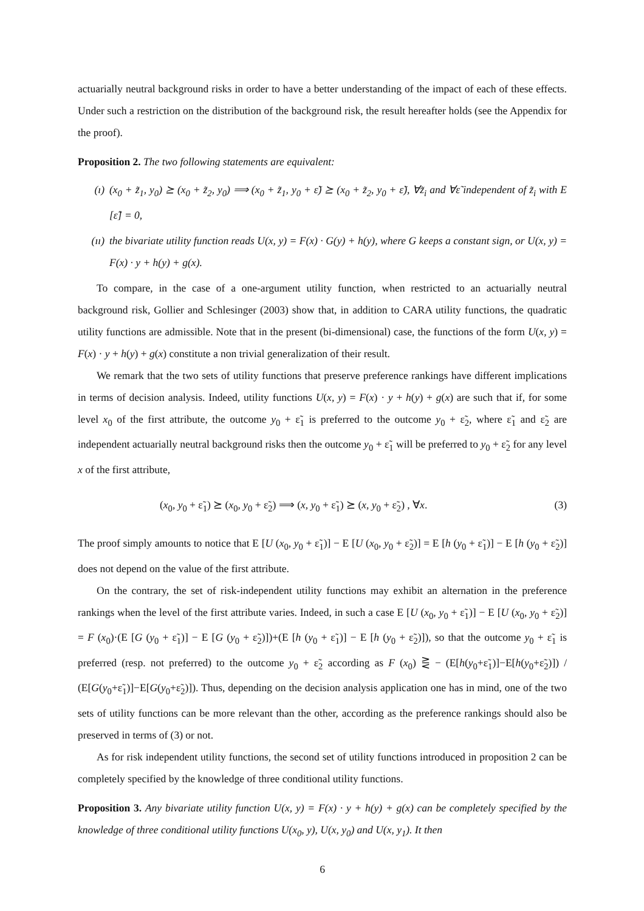actuarially neutral background risks in order to have a better understanding of the impact of each of these effects. Under such a restriction on the distribution of the background risk, the result hereafter holds (see the Appendix for the proof).
Proposition 2. The two following statements are equivalent:
(ı) (x<sub>0</sub> + z̃<sub>1</sub>, y<sub>0</sub>) ⪰ (x<sub>0</sub> + z̃<sub>2</sub>, y<sub>0</sub>) ⟹ (x<sub>0</sub> + z̃<sub>1</sub>, y<sub>0</sub> + ε̃) ⪰ (x<sub>0</sub> + z̃<sub>2</sub>, y<sub>0</sub> + ε̃), ∀z̃<sub>i</sub> and ∀ε̃ independent of z̃<sub>i</sub> with E [ε̃] = 0,
(ıı) the bivariate utility function reads U(x, y) = F(x) · G(y) + h(y), where G keeps a constant sign, or U(x, y) = F(x) · y + h(y) + g(x).
To compare, in the case of a one-argument utility function, when restricted to an actuarially neutral background risk, Gollier and Schlesinger (2003) show that, in addition to CARA utility functions, the quadratic utility functions are admissible. Note that in the present (bi-dimensional) case, the functions of the form U(x, y) = F(x) · y + h(y) + g(x) constitute a non trivial generalization of their result.
We remark that the two sets of utility functions that preserve preference rankings have different implications in terms of decision analysis. Indeed, utility functions U(x, y) = F(x) · y + h(y) + g(x) are such that if, for some level x<sub>0</sub> of the first attribute, the outcome y<sub>0</sub> + ε̃<sub>1</sub> is preferred to the outcome y<sub>0</sub> + ε̃<sub>2</sub>, where ε̃<sub>1</sub> and ε̃<sub>2</sub> are independent actuarially neutral background risks then the outcome y<sub>0</sub> + ε̃<sub>1</sub> will be preferred to y<sub>0</sub> + ε̃<sub>2</sub> for any level x of the first attribute,
(x<sub>0</sub>, y<sub>0</sub> + ε̃<sub>1</sub>) ⪰ (x<sub>0</sub>, y<sub>0</sub> + ε̃<sub>2</sub>) ⟹ (x, y<sub>0</sub> + ε̃<sub>1</sub>) ⪰ (x, y<sub>0</sub> + ε̃<sub>2</sub>) , ∀x. (3)
The proof simply amounts to notice that E [U (x<sub>0</sub>, y<sub>0</sub> + ε̃<sub>1</sub>)] − E [U (x<sub>0</sub>, y<sub>0</sub> + ε̃<sub>2</sub>)] = E [h (y<sub>0</sub> + ε̃<sub>1</sub>)] − E [h (y<sub>0</sub> + ε̃<sub>2</sub>)] does not depend on the value of the first attribute.
On the contrary, the set of risk-independent utility functions may exhibit an alternation in the preference rankings when the level of the first attribute varies. Indeed, in such a case E [U (x<sub>0</sub>, y<sub>0</sub> + ε̃<sub>1</sub>)] − E [U (x<sub>0</sub>, y<sub>0</sub> + ε̃<sub>2</sub>)] = F (x<sub>0</sub>)·(E [G (y<sub>0</sub> + ε̃<sub>1</sub>)] − E [G (y<sub>0</sub> + ε̃<sub>2</sub>)])+(E [h (y<sub>0</sub> + ε̃<sub>1</sub>)] − E [h (y<sub>0</sub> + ε̃<sub>2</sub>)]), so that the outcome y<sub>0</sub> + ε̃<sub>1</sub> is preferred (resp. not preferred) to the outcome y<sub>0</sub> + ε̃<sub>2</sub> according as F (x<sub>0</sub>) ⋛ − (E[h(y<sub>0</sub>+ε̃<sub>1</sub>)]−E[h(y<sub>0</sub>+ε̃<sub>2</sub>)]) / (E[G(y<sub>0</sub>+ε̃<sub>1</sub>)]−E[G(y<sub>0</sub>+ε̃<sub>2</sub>)]). Thus, depending on the decision analysis application one has in mind, one of the two sets of utility functions can be more relevant than the other, according as the preference rankings should also be preserved in terms of (3) or not.
As for risk independent utility functions, the second set of utility functions introduced in proposition 2 can be completely specified by the knowledge of three conditional utility functions.
Proposition 3. Any bivariate utility function U(x, y) = F(x) · y + h(y) + g(x) can be completely specified by the knowledge of three conditional utility functions U(x<sub>0</sub>, y), U(x, y<sub>0</sub>) and U(x, y<sub>1</sub>). It then
6